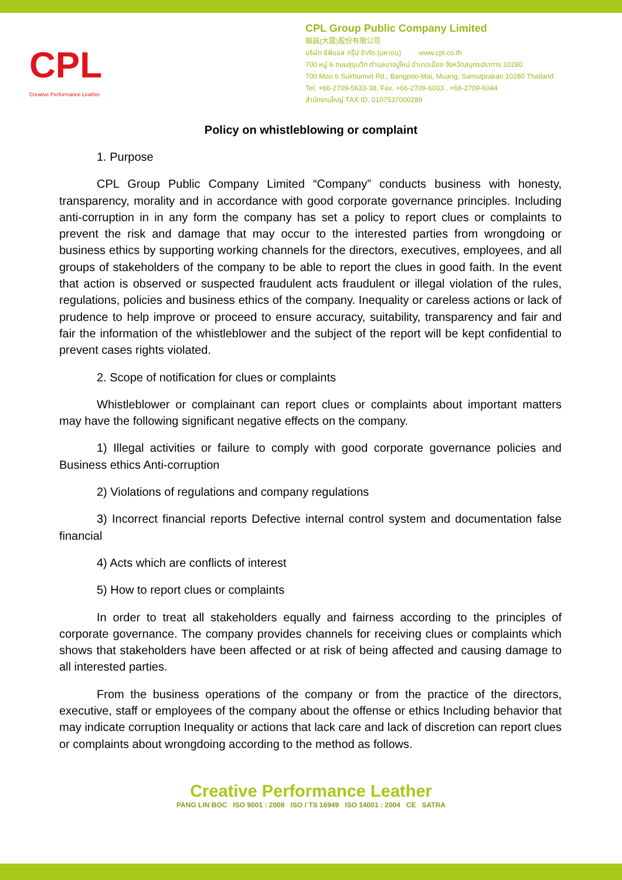CPL
Creative Performance Leather
CPL Group Public Company Limited
聯誠(大眾)股份有限公司
บริษัท ซีพีแอล กรุ๊ป จำกัด (มหาชน) www.cpl.co.th
700 หมู่ 6 ถนนสุขุมวิท ตำบลบางปูใหม่ อำเภอเมือง จังหวัดสมุทรปราการ 10280
700 Moo 6 Sukhumvit Rd., Bangpoo-Mai, Muang, Samutprakan 10280 Thailand
Tel. +66-2709-5633-38, Fax. +66-2709-6033 , +66-2709-6044
สำนักงานใหญ่ TAX ID. 0107537000289
Policy on whistleblowing or complaint
1. Purpose
CPL Group Public Company Limited “Company” conducts business with honesty, transparency, morality and in accordance with good corporate governance principles. Including anti-corruption in in any form the company has set a policy to report clues or complaints to prevent the risk and damage that may occur to the interested parties from wrongdoing or business ethics by supporting working channels for the directors, executives, employees, and all groups of stakeholders of the company to be able to report the clues in good faith. In the event that action is observed or suspected fraudulent acts fraudulent or illegal violation of the rules, regulations, policies and business ethics of the company. Inequality or careless actions or lack of prudence to help improve or proceed to ensure accuracy, suitability, transparency and fair and fair the information of the whistleblower and the subject of the report will be kept confidential to prevent cases rights violated.
2. Scope of notification for clues or complaints
Whistleblower or complainant can report clues or complaints about important matters may have the following significant negative effects on the company.
1) Illegal activities or failure to comply with good corporate governance policies and Business ethics Anti-corruption
2) Violations of regulations and company regulations
3) Incorrect financial reports Defective internal control system and documentation false financial
4) Acts which are conflicts of interest
5) How to report clues or complaints
In order to treat all stakeholders equally and fairness according to the principles of corporate governance. The company provides channels for receiving clues or complaints which shows that stakeholders have been affected or at risk of being affected and causing damage to all interested parties.
From the business operations of the company or from the practice of the directors, executive, staff or employees of the company about the offense or ethics Including behavior that may indicate corruption Inequality or actions that lack care and lack of discretion can report clues or complaints about wrongdoing according to the method as follows.
Creative Performance Leather
PANG LIN BOC ISO 9001 : 2008 ISO / TS 16949 ISO 14001 : 2004 CE SATRA